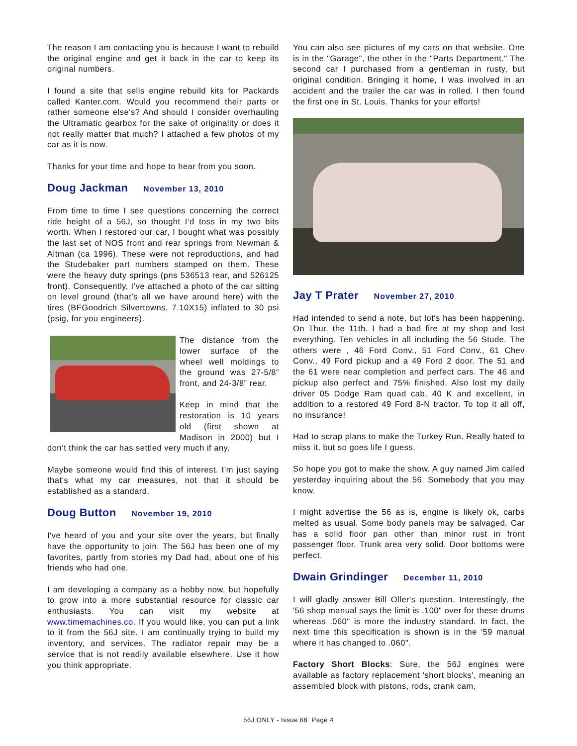The reason I am contacting you is because I want to rebuild the original engine and get it back in the car to keep its original numbers.
I found a site that sells engine rebuild kits for Packards called Kanter.com. Would you recommend their parts or rather someone else’s? And should I consider overhauling the Ultramatic gearbox for the sake of originality or does it not really matter that much? I attached a few photos of my car as it is now.
Thanks for your time and hope to hear from you soon.
Doug Jackman November 13, 2010
From time to time I see questions concerning the correct ride height of a 56J, so thought I’d toss in my two bits worth. When I restored our car, I bought what was possibly the last set of NOS front and rear springs from Newman & Altman (ca 1996). These were not reproductions, and had the Studebaker part numbers stamped on them. These were the heavy duty springs (pns 536513 rear, and 526125 front). Consequently, I’ve attached a photo of the car sitting on level ground (that’s all we have around here) with the tires (BFGoodrich Silvertowns, 7.10X15) inflated to 30 psi (psig, for you engineers).
The distance from the lower surface of the wheel well moldings to the ground was 27-5/8” front, and 24-3/8” rear.
Keep in mind that the restoration is 10 years old (first shown at Madison in 2000) but I don’t think the car has settled very much if any.
Maybe someone would find this of interest. I’m just saying that’s what my car measures, not that it should be established as a standard.
Doug Button November 19, 2010
I've heard of you and your site over the years, but finally have the opportunity to join. The 56J has been one of my favorites, partly from stories my Dad had, about one of his friends who had one.
I am developing a company as a hobby now, but hopefully to grow into a more substantial resource for classic car enthusiasts. You can visit my website at www.timemachines.co. If you would like, you can put a link to it from the 56J site. I am continually trying to build my inventory, and services. The radiator repair may be a service that is not readily available elsewhere. Use it how you think appropriate.
You can also see pictures of my cars on that website. One is in the "Garage", the other in the "Parts Department." The second car I purchased from a gentleman in rusty, but original condition. Bringing it home, I was involved in an accident and the trailer the car was in rolled. I then found the first one in St. Louis. Thanks for your efforts!
Jay T Prater November 27, 2010
Had intended to send a note, but lot's has been happening. On Thur. the 11th. I had a bad fire at my shop and lost everything. Ten vehicles in all including the 56 Stude. The others were , 46 Ford Conv., 51 Ford Conv., 61 Chev Conv., 49 Ford pickup and a 49 Ford 2 door. The 51 and the 61 were near completion and perfect cars. The 46 and pickup also perfect and 75% finished. Also lost my daily driver 05 Dodge Ram quad cab, 40 K and excellent, in addition to a restored 49 Ford 8-N tractor. To top it all off, no insurance!
Had to scrap plans to make the Turkey Run. Really hated to miss it, but so goes life I guess.
So hope you got to make the show. A guy named Jim called yesterday inquiring about the 56. Somebody that you may know.
I might advertise the 56 as is, engine is likely ok, carbs melted as usual. Some body panels may be salvaged. Car has a solid floor pan other than minor rust in front passenger floor. Trunk area very solid. Door bottoms were perfect.
Dwain Grindinger December 11, 2010
I will gladly answer Bill Oller's question. Interestingly, the '56 shop manual says the limit is .100" over for these drums whereas .060" is more the industry standard. In fact, the next time this specification is shown is in the '59 manual where it has changed to .060".
Factory Short Blocks: Sure, the 56J engines were available as factory replacement 'short blocks', meaning an assembled block with pistons, rods, crank cam,
56J ONLY - Issue 68 Page 4